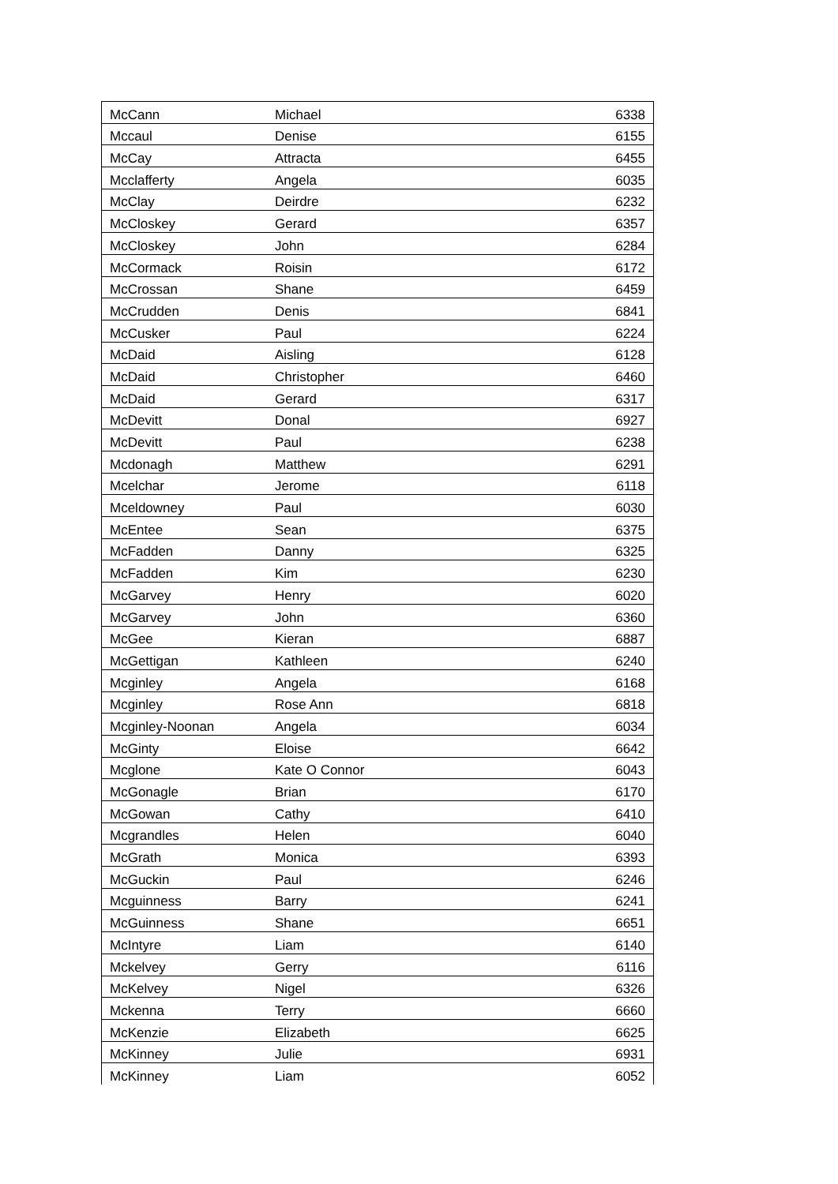| McCann | Michael | 6338 |
| Mccaul | Denise | 6155 |
| McCay | Attracta | 6455 |
| Mcclafferty | Angela | 6035 |
| McClay | Deirdre | 6232 |
| McCloskey | Gerard | 6357 |
| McCloskey | John | 6284 |
| McCormack | Roisin | 6172 |
| McCrossan | Shane | 6459 |
| McCrudden | Denis | 6841 |
| McCusker | Paul | 6224 |
| McDaid | Aisling | 6128 |
| McDaid | Christopher | 6460 |
| McDaid | Gerard | 6317 |
| McDevitt | Donal | 6927 |
| McDevitt | Paul | 6238 |
| Mcdonagh | Matthew | 6291 |
| Mcelchar | Jerome | 6118 |
| Mceldowney | Paul | 6030 |
| McEntee | Sean | 6375 |
| McFadden | Danny | 6325 |
| McFadden | Kim | 6230 |
| McGarvey | Henry | 6020 |
| McGarvey | John | 6360 |
| McGee | Kieran | 6887 |
| McGettigan | Kathleen | 6240 |
| Mcginley | Angela | 6168 |
| Mcginley | Rose Ann | 6818 |
| Mcginley-Noonan | Angela | 6034 |
| McGinty | Eloise | 6642 |
| Mcglone | Kate O Connor | 6043 |
| McGonagle | Brian | 6170 |
| McGowan | Cathy | 6410 |
| Mcgrandles | Helen | 6040 |
| McGrath | Monica | 6393 |
| McGuckin | Paul | 6246 |
| Mcguinness | Barry | 6241 |
| McGuinness | Shane | 6651 |
| McIntyre | Liam | 6140 |
| Mckelvey | Gerry | 6116 |
| McKelvey | Nigel | 6326 |
| Mckenna | Terry | 6660 |
| McKenzie | Elizabeth | 6625 |
| McKinney | Julie | 6931 |
| McKinney | Liam | 6052 |